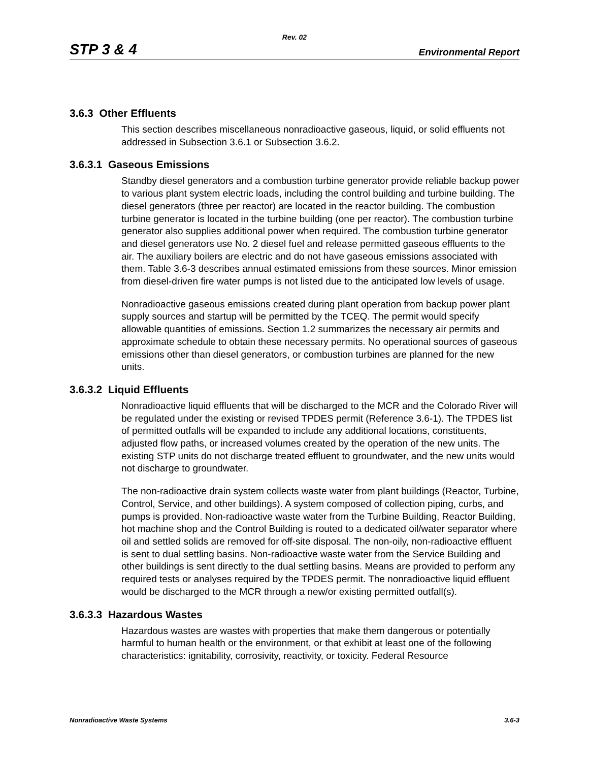Rev. 02
STP 3 & 4 Environmental Report
3.6.3 Other Effluents
This section describes miscellaneous nonradioactive gaseous, liquid, or solid effluents not addressed in Subsection 3.6.1 or Subsection 3.6.2.
3.6.3.1 Gaseous Emissions
Standby diesel generators and a combustion turbine generator provide reliable backup power to various plant system electric loads, including the control building and turbine building. The diesel generators (three per reactor) are located in the reactor building. The combustion turbine generator is located in the turbine building (one per reactor). The combustion turbine generator also supplies additional power when required. The combustion turbine generator and diesel generators use No. 2 diesel fuel and release permitted gaseous effluents to the air. The auxiliary boilers are electric and do not have gaseous emissions associated with them. Table 3.6-3 describes annual estimated emissions from these sources. Minor emission from diesel-driven fire water pumps is not listed due to the anticipated low levels of usage.
Nonradioactive gaseous emissions created during plant operation from backup power plant supply sources and startup will be permitted by the TCEQ. The permit would specify allowable quantities of emissions. Section 1.2 summarizes the necessary air permits and approximate schedule to obtain these necessary permits. No operational sources of gaseous emissions other than diesel generators, or combustion turbines are planned for the new units.
3.6.3.2 Liquid Effluents
Nonradioactive liquid effluents that will be discharged to the MCR and the Colorado River will be regulated under the existing or revised TPDES permit (Reference 3.6-1). The TPDES list of permitted outfalls will be expanded to include any additional locations, constituents, adjusted flow paths, or increased volumes created by the operation of the new units. The existing STP units do not discharge treated effluent to groundwater, and the new units would not discharge to groundwater.
The non-radioactive drain system collects waste water from plant buildings (Reactor, Turbine, Control, Service, and other buildings). A system composed of collection piping, curbs, and pumps is provided. Non-radioactive waste water from the Turbine Building, Reactor Building, hot machine shop and the Control Building is routed to a dedicated oil/water separator where oil and settled solids are removed for off-site disposal. The non-oily, non-radioactive effluent is sent to dual settling basins. Non-radioactive waste water from the Service Building and other buildings is sent directly to the dual settling basins. Means are provided to perform any required tests or analyses required by the TPDES permit. The nonradioactive liquid effluent would be discharged to the MCR through a new/or existing permitted outfall(s).
3.6.3.3 Hazardous Wastes
Hazardous wastes are wastes with properties that make them dangerous or potentially harmful to human health or the environment, or that exhibit at least one of the following characteristics: ignitability, corrosivity, reactivity, or toxicity. Federal Resource
Nonradioactive Waste Systems 3.6-3